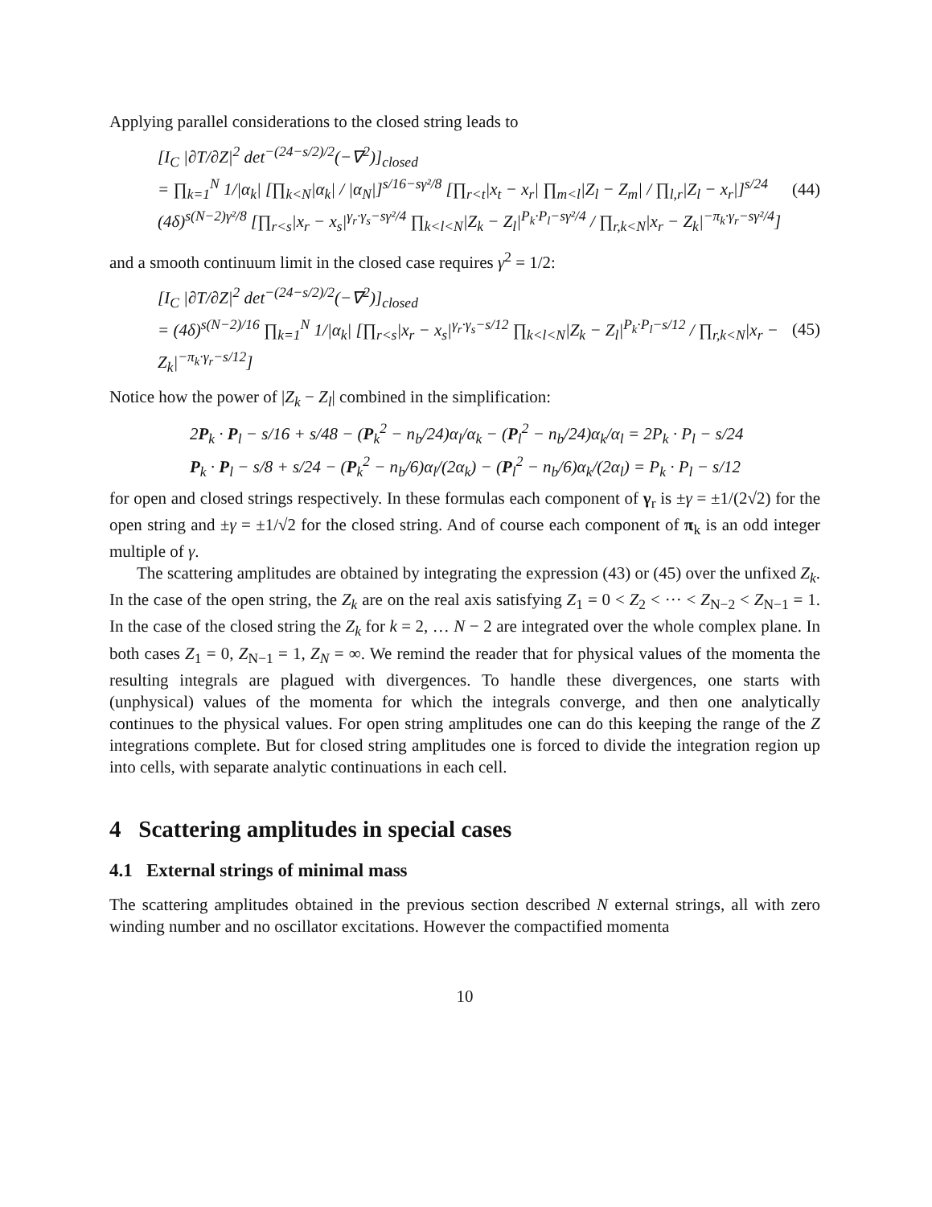Applying parallel considerations to the closed string leads to
[I<sub>C</sub> |∂T/∂Z|<sup>2</sup> det<sup>−(24−s/2)/2</sup>(−∇<sup>2</sup>)]<sub>closed</sub>
= ∏<sub>k=1</sub><sup>N</sup> 1/|α<sub>k</sub>| [∏<sub>k<N</sub>|α<sub>k</sub>| / |α<sub>N</sub>|]<sup>s/16−sγ²/8</sup> [∏<sub>r<t</sub>|x<sub>t</sub> − x<sub>r</sub>| ∏<sub>m<l</sub>|Z<sub>l</sub> − Z<sub>m</sub>| / ∏<sub>l,r</sub>|Z<sub>l</sub> − x<sub>r</sub>|]<sup>s/24</sup>
(4δ)<sup>s(N−2)γ²/8</sup> [∏<sub>r<s</sub>|x<sub>r</sub> − x<sub>s</sub>|<sup>γ<sub>r</sub>·γ<sub>s</sub>−sγ²/4</sup> ∏<sub>k<l<N</sub>|Z<sub>k</sub> − Z<sub>l</sub>|<sup>P<sub>k</sub>·P<sub>l</sub>−sγ²/4</sup> / ∏<sub>r,k<N</sub>|x<sub>r</sub> − Z<sub>k</sub>|<sup>−π<sub>k</sub>·γ<sub>r</sub>−sγ²/4</sup>]
(44)
and a smooth continuum limit in the closed case requires γ<sup>2</sup> = 1/2:
[I<sub>C</sub> |∂T/∂Z|<sup>2</sup> det<sup>−(24−s/2)/2</sup>(−∇<sup>2</sup>)]<sub>closed</sub>
= (4δ)<sup>s(N−2)/16</sup> ∏<sub>k=1</sub><sup>N</sup> 1/|α<sub>k</sub>| [∏<sub>r<s</sub>|x<sub>r</sub> − x<sub>s</sub>|<sup>γ<sub>r</sub>·γ<sub>s</sub>−s/12</sup> ∏<sub>k<l<N</sub>|Z<sub>k</sub> − Z<sub>l</sub>|<sup>P<sub>k</sub>·P<sub>l</sub>−s/12</sup> / ∏<sub>r,k<N</sub>|x<sub>r</sub> − Z<sub>k</sub>|<sup>−π<sub>k</sub>·γ<sub>r</sub>−s/12</sup>]
(45)
Notice how the power of |Z<sub>k</sub> − Z<sub>l</sub>| combined in the simplification:
2P<sub>k</sub> · P<sub>l</sub> − s/16 + s/48 − (P<sub>k</sub><sup>2</sup> − n<sub>b</sub>/24)α<sub>l</sub>/α<sub>k</sub> − (P<sub>l</sub><sup>2</sup> − n<sub>b</sub>/24)α<sub>k</sub>/α<sub>l</sub> = 2P<sub>k</sub> · P<sub>l</sub> − s/24
P<sub>k</sub> · P<sub>l</sub> − s/8 + s/24 − (P<sub>k</sub><sup>2</sup> − n<sub>b</sub>/6)α<sub>l</sub>/(2α<sub>k</sub>) − (P<sub>l</sub><sup>2</sup> − n<sub>b</sub>/6)α<sub>k</sub>/(2α<sub>l</sub>) = P<sub>k</sub> · P<sub>l</sub> − s/12
for open and closed strings respectively. In these formulas each component of γ<sub>r</sub> is ±γ = ±1/(2√2) for the open string and ±γ = ±1/√2 for the closed string. And of course each component of π<sub>k</sub> is an odd integer multiple of γ.
The scattering amplitudes are obtained by integrating the expression (43) or (45) over the unfixed Z<sub>k</sub>. In the case of the open string, the Z<sub>k</sub> are on the real axis satisfying Z<sub>1</sub> = 0 < Z<sub>2</sub> < ··· < Z<sub>N−2</sub> < Z<sub>N−1</sub> = 1. In the case of the closed string the Z<sub>k</sub> for k = 2, … N − 2 are integrated over the whole complex plane. In both cases Z<sub>1</sub> = 0, Z<sub>N−1</sub> = 1, Z<sub>N</sub> = ∞. We remind the reader that for physical values of the momenta the resulting integrals are plagued with divergences. To handle these divergences, one starts with (unphysical) values of the momenta for which the integrals converge, and then one analytically continues to the physical values. For open string amplitudes one can do this keeping the range of the Z integrations complete. But for closed string amplitudes one is forced to divide the integration region up into cells, with separate analytic continuations in each cell.
4 Scattering amplitudes in special cases
4.1 External strings of minimal mass
The scattering amplitudes obtained in the previous section described N external strings, all with zero winding number and no oscillator excitations. However the compactified momenta
10